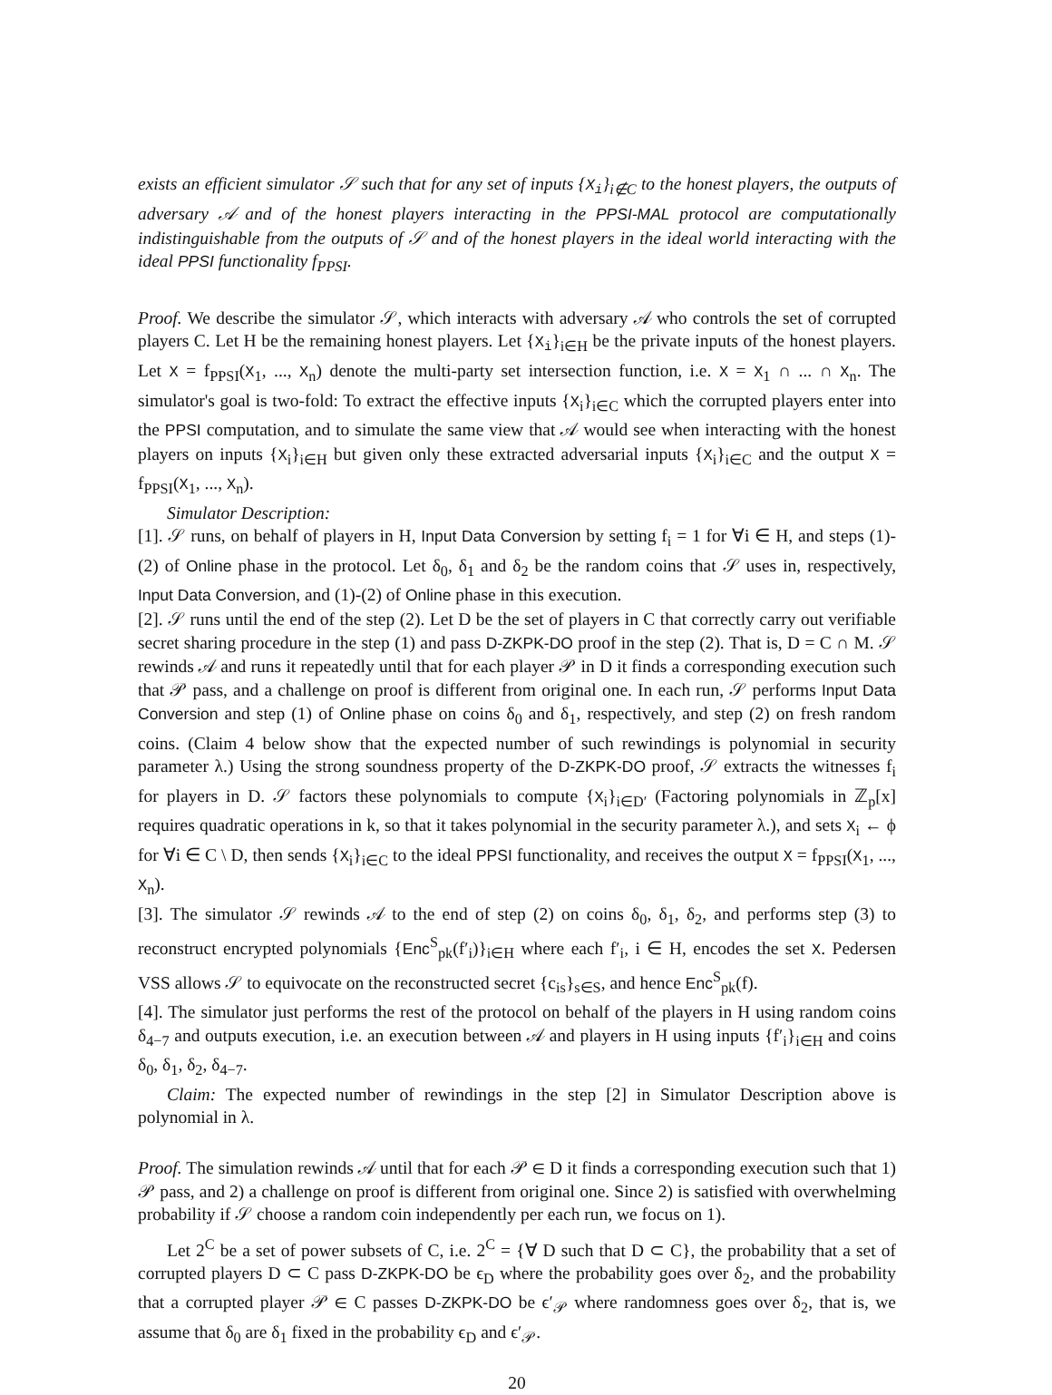exists an efficient simulator 𝒮 such that for any set of inputs {X<sub>i</sub>}<sub>i∉C</sub> to the honest players, the outputs of adversary 𝒜 and of the honest players interacting in the PPSI-MAL protocol are computationally indistinguishable from the outputs of 𝒮 and of the honest players in the ideal world interacting with the ideal PPSI functionality f<sub>PPSI</sub>.
Proof. We describe the simulator 𝒮, which interacts with adversary 𝒜 who controls the set of corrupted players C. Let H be the remaining honest players. Let {X<sub>i</sub>}<sub>i∈H</sub> be the private inputs of the honest players. Let X = f<sub>PPSI</sub>(X<sub>1</sub>, ..., X<sub>n</sub>) denote the multi-party set intersection function, i.e. X = X<sub>1</sub> ∩ ... ∩ X<sub>n</sub>. The simulator's goal is two-fold: To extract the effective inputs {X<sub>i</sub>}<sub>i∈C</sub> which the corrupted players enter into the PPSI computation, and to simulate the same view that 𝒜 would see when interacting with the honest players on inputs {X<sub>i</sub>}<sub>i∈H</sub> but given only these extracted adversarial inputs {X<sub>i</sub>}<sub>i∈C</sub> and the output X = f<sub>PPSI</sub>(X<sub>1</sub>, ..., X<sub>n</sub>).
Simulator Description:
[1]. 𝒮 runs, on behalf of players in H, Input Data Conversion by setting f<sub>i</sub> = 1 for ∀i ∈ H, and steps (1)-(2) of Online phase in the protocol. Let δ<sub>0</sub>, δ<sub>1</sub> and δ<sub>2</sub> be the random coins that 𝒮 uses in, respectively, Input Data Conversion, and (1)-(2) of Online phase in this execution.
[2]. 𝒮 runs until the end of the step (2). Let D be the set of players in C that correctly carry out verifiable secret sharing procedure in the step (1) and pass D-ZKPK-DO proof in the step (2). That is, D = C ∩ M. 𝒮 rewinds 𝒜 and runs it repeatedly until that for each player 𝒫 in D it finds a corresponding execution such that 𝒫 pass, and a challenge on proof is different from original one. In each run, 𝒮 performs Input Data Conversion and step (1) of Online phase on coins δ<sub>0</sub> and δ<sub>1</sub>, respectively, and step (2) on fresh random coins. (Claim 4 below show that the expected number of such rewindings is polynomial in security parameter λ.) Using the strong soundness property of the D-ZKPK-DO proof, 𝒮 extracts the witnesses f<sub>i</sub> for players in D. 𝒮 factors these polynomials to compute {X<sub>i</sub>}<sub>i∈D′</sub> (Factoring polynomials in ℤ<sub>p</sub>[x] requires quadratic operations in k, so that it takes polynomial in the security parameter λ.), and sets X<sub>i</sub> ← ϕ for ∀i ∈ C \ D, then sends {X<sub>i</sub>}<sub>i∈C</sub> to the ideal PPSI functionality, and receives the output X = f<sub>PPSI</sub>(X<sub>1</sub>, ..., X<sub>n</sub>).
[3]. The simulator 𝒮 rewinds 𝒜 to the end of step (2) on coins δ<sub>0</sub>, δ<sub>1</sub>, δ<sub>2</sub>, and performs step (3) to reconstruct encrypted polynomials {Enc<sup>S</sup><sub>pk</sub>(f′<sub>i</sub>)}<sub>i∈H</sub> where each f′<sub>i</sub>, i ∈ H, encodes the set X. Pedersen VSS allows 𝒮 to equivocate on the reconstructed secret {c<sub>is</sub>}<sub>s∈S</sub>, and hence Enc<sup>S</sup><sub>pk</sub>(f).
[4]. The simulator just performs the rest of the protocol on behalf of the players in H using random coins δ<sub>4−7</sub> and outputs execution, i.e. an execution between 𝒜 and players in H using inputs {f′<sub>i</sub>}<sub>i∈H</sub> and coins δ<sub>0</sub>, δ<sub>1</sub>, δ<sub>2</sub>, δ<sub>4−7</sub>.
Claim: The expected number of rewindings in the step [2] in Simulator Description above is polynomial in λ.
Proof. The simulation rewinds 𝒜 until that for each 𝒫 ∈ D it finds a corresponding execution such that 1) 𝒫 pass, and 2) a challenge on proof is different from original one. Since 2) is satisfied with overwhelming probability if 𝒮 choose a random coin independently per each run, we focus on 1).
Let 2<sup>C</sup> be a set of power subsets of C, i.e. 2<sup>C</sup> = {∀ D such that D ⊂ C}, the probability that a set of corrupted players D ⊂ C pass D-ZKPK-DO be ϵ<sub>D</sub> where the probability goes over δ<sub>2</sub>, and the probability that a corrupted player 𝒫 ∈ C passes D-ZKPK-DO be ϵ′<sub>𝒫</sub> where randomness goes over δ<sub>2</sub>, that is, we assume that δ<sub>0</sub> are δ<sub>1</sub> fixed in the probability ϵ<sub>D</sub> and ϵ′<sub>𝒫</sub>.
20